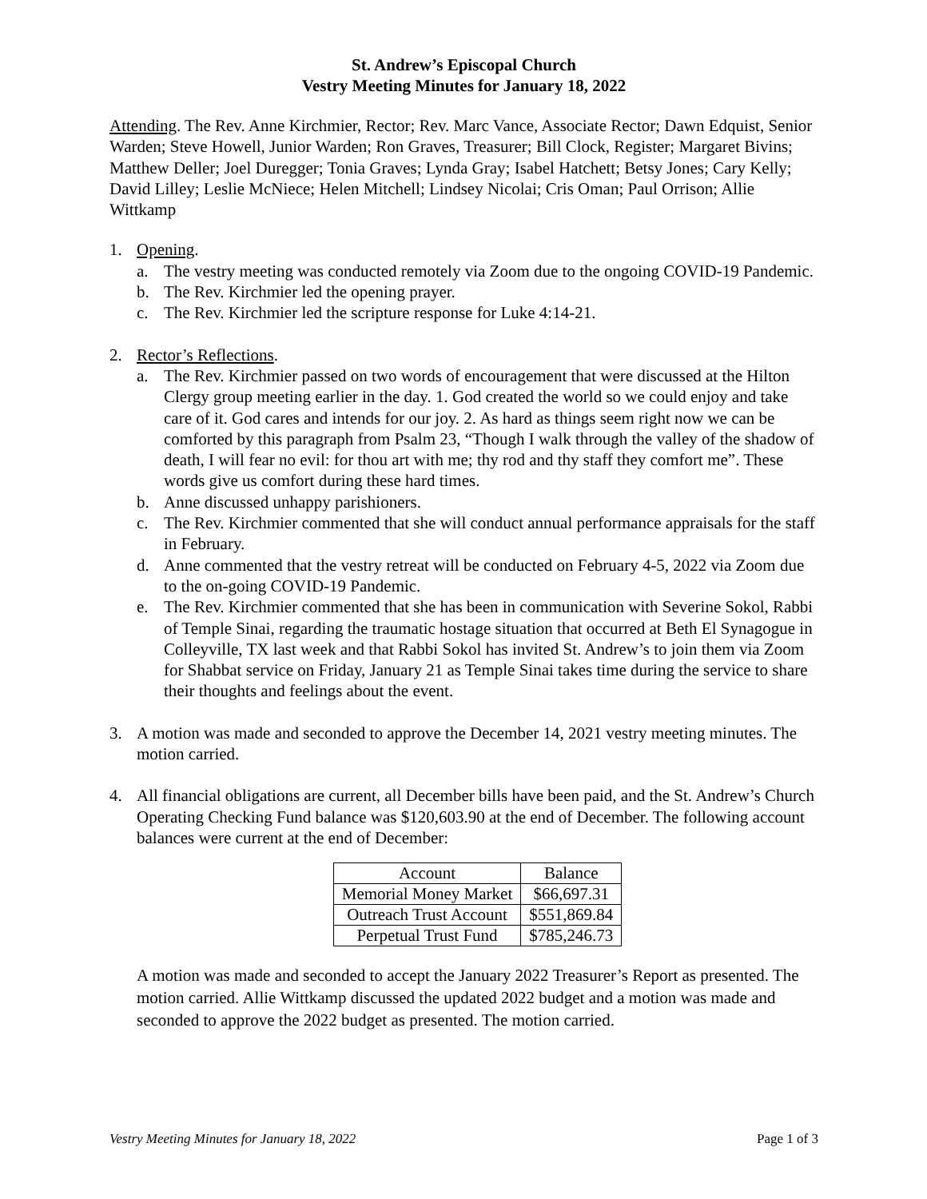St. Andrew’s Episcopal Church
Vestry Meeting Minutes for January 18, 2022
Attending. The Rev. Anne Kirchmier, Rector; Rev. Marc Vance, Associate Rector; Dawn Edquist, Senior Warden; Steve Howell, Junior Warden; Ron Graves, Treasurer; Bill Clock, Register; Margaret Bivins; Matthew Deller; Joel Duregger; Tonia Graves; Lynda Gray; Isabel Hatchett; Betsy Jones; Cary Kelly; David Lilley; Leslie McNiece; Helen Mitchell; Lindsey Nicolai; Cris Oman; Paul Orrison; Allie Wittkamp
1. Opening.
a. The vestry meeting was conducted remotely via Zoom due to the ongoing COVID-19 Pandemic.
b. The Rev. Kirchmier led the opening prayer.
c. The Rev. Kirchmier led the scripture response for Luke 4:14-21.
2. Rector’s Reflections.
a. The Rev. Kirchmier passed on two words of encouragement that were discussed at the Hilton Clergy group meeting earlier in the day. 1. God created the world so we could enjoy and take care of it. God cares and intends for our joy. 2. As hard as things seem right now we can be comforted by this paragraph from Psalm 23, “Though I walk through the valley of the shadow of death, I will fear no evil: for thou art with me; thy rod and thy staff they comfort me”. These words give us comfort during these hard times.
b. Anne discussed unhappy parishioners.
c. The Rev. Kirchmier commented that she will conduct annual performance appraisals for the staff in February.
d. Anne commented that the vestry retreat will be conducted on February 4-5, 2022 via Zoom due to the on-going COVID-19 Pandemic.
e. The Rev. Kirchmier commented that she has been in communication with Severine Sokol, Rabbi of Temple Sinai, regarding the traumatic hostage situation that occurred at Beth El Synagogue in Colleyville, TX last week and that Rabbi Sokol has invited St. Andrew’s to join them via Zoom for Shabbat service on Friday, January 21 as Temple Sinai takes time during the service to share their thoughts and feelings about the event.
3. A motion was made and seconded to approve the December 14, 2021 vestry meeting minutes. The motion carried.
4. All financial obligations are current, all December bills have been paid, and the St. Andrew’s Church Operating Checking Fund balance was $120,603.90 at the end of December. The following account balances were current at the end of December:
| Account | Balance |
| --- | --- |
| Memorial Money Market | $66,697.31 |
| Outreach Trust Account | $551,869.84 |
| Perpetual Trust Fund | $785,246.73 |
A motion was made and seconded to accept the January 2022 Treasurer’s Report as presented. The motion carried. Allie Wittkamp discussed the updated 2022 budget and a motion was made and seconded to approve the 2022 budget as presented. The motion carried.
Vestry Meeting Minutes for January 18, 2022 Page 1 of 3